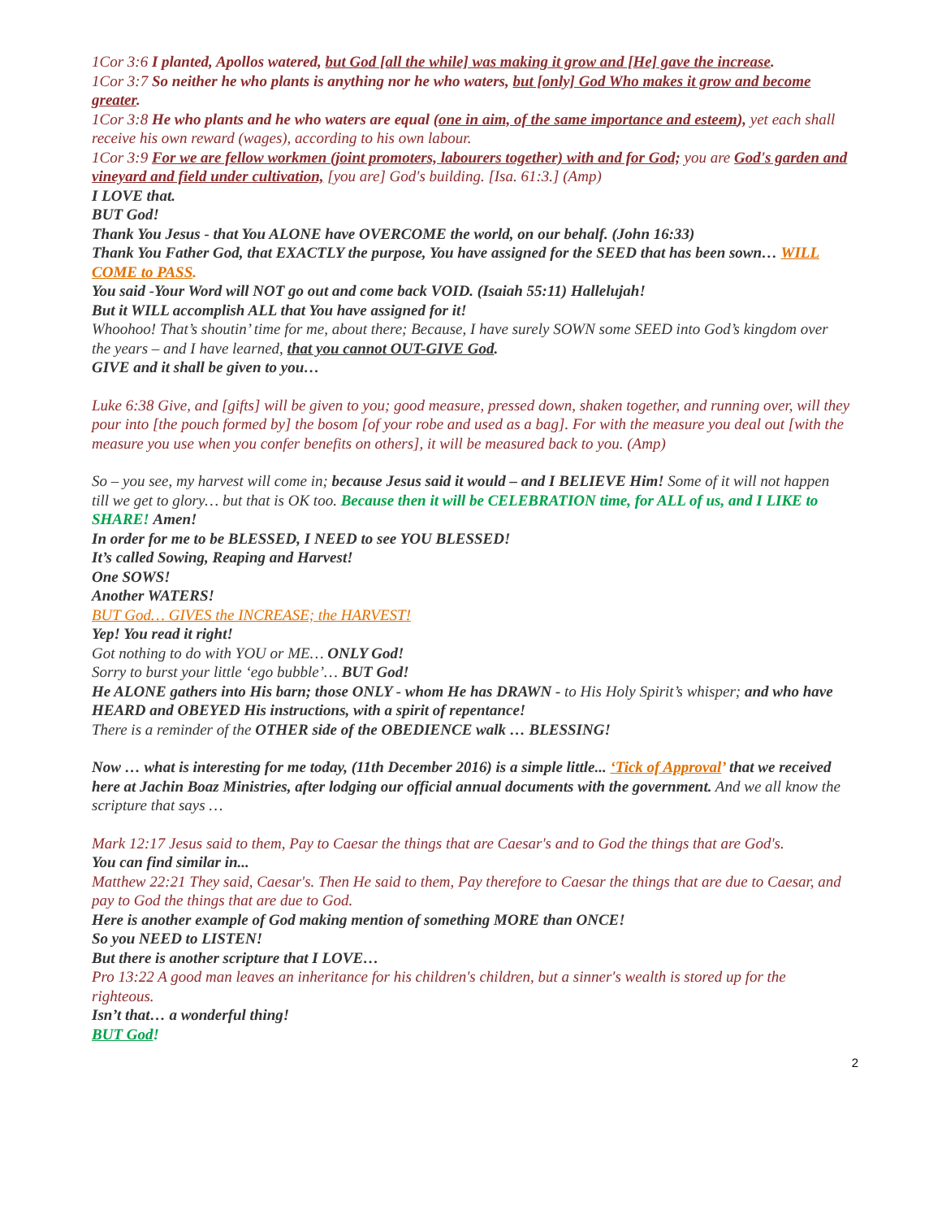1Cor 3:6 I planted, Apollos watered, but God [all the while] was making it grow and [He] gave the increase.
1Cor 3:7 So neither he who plants is anything nor he who waters, but [only] God Who makes it grow and become greater.
1Cor 3:8 He who plants and he who waters are equal (one in aim, of the same importance and esteem), yet each shall receive his own reward (wages), according to his own labour.
1Cor 3:9 For we are fellow workmen (joint promoters, labourers together) with and for God; you are God's garden and vineyard and field under cultivation, [you are] God's building. [Isa. 61:3.] (Amp)
I LOVE that.
BUT God!
Thank You Jesus - that You ALONE have OVERCOME the world, on our behalf. (John 16:33)
Thank You Father God, that EXACTLY the purpose, You have assigned for the SEED that has been sown… WILL COME to PASS.
You said -Your Word will NOT go out and come back VOID. (Isaiah 55:11) Hallelujah!
But it WILL accomplish ALL that You have assigned for it!
Whoohoo! That’s shoutin’ time for me, about there; Because, I have surely SOWN some SEED into God’s kingdom over the years – and I have learned, that you cannot OUT-GIVE God.
GIVE and it shall be given to you…
Luke 6:38 Give, and [gifts] will be given to you; good measure, pressed down, shaken together, and running over, will they pour into [the pouch formed by] the bosom [of your robe and used as a bag]. For with the measure you deal out [with the measure you use when you confer benefits on others], it will be measured back to you. (Amp)
So – you see, my harvest will come in; because Jesus said it would – and I BELIEVE Him! Some of it will not happen till we get to glory… but that is OK too. Because then it will be CELEBRATION time, for ALL of us, and I LIKE to SHARE! Amen!
In order for me to be BLESSED, I NEED to see YOU BLESSED!
It’s called Sowing, Reaping and Harvest!
One SOWS!
Another WATERS!
BUT God… GIVES the INCREASE; the HARVEST!
Yep! You read it right!
Got nothing to do with YOU or ME… ONLY God!
Sorry to burst your little ‘ego bubble’… BUT God!
He ALONE gathers into His barn; those ONLY - whom He has DRAWN - to His Holy Spirit’s whisper; and who have HEARD and OBEYED His instructions, with a spirit of repentance!
There is a reminder of the OTHER side of the OBEDIENCE walk … BLESSING!
Now … what is interesting for me today, (11th December 2016) is a simple little... ‘Tick of Approval’ that we received here at Jachin Boaz Ministries, after lodging our official annual documents with the government. And we all know the scripture that says …
Mark 12:17 Jesus said to them, Pay to Caesar the things that are Caesar's and to God the things that are God's.
You can find similar in...
Matthew 22:21 They said, Caesar's. Then He said to them, Pay therefore to Caesar the things that are due to Caesar, and pay to God the things that are due to God.
Here is another example of God making mention of something MORE than ONCE!
So you NEED to LISTEN!
But there is another scripture that I LOVE…
Pro 13:22 A good man leaves an inheritance for his children's children, but a sinner's wealth is stored up for the righteous.
Isn’t that… a wonderful thing!
BUT God!
2